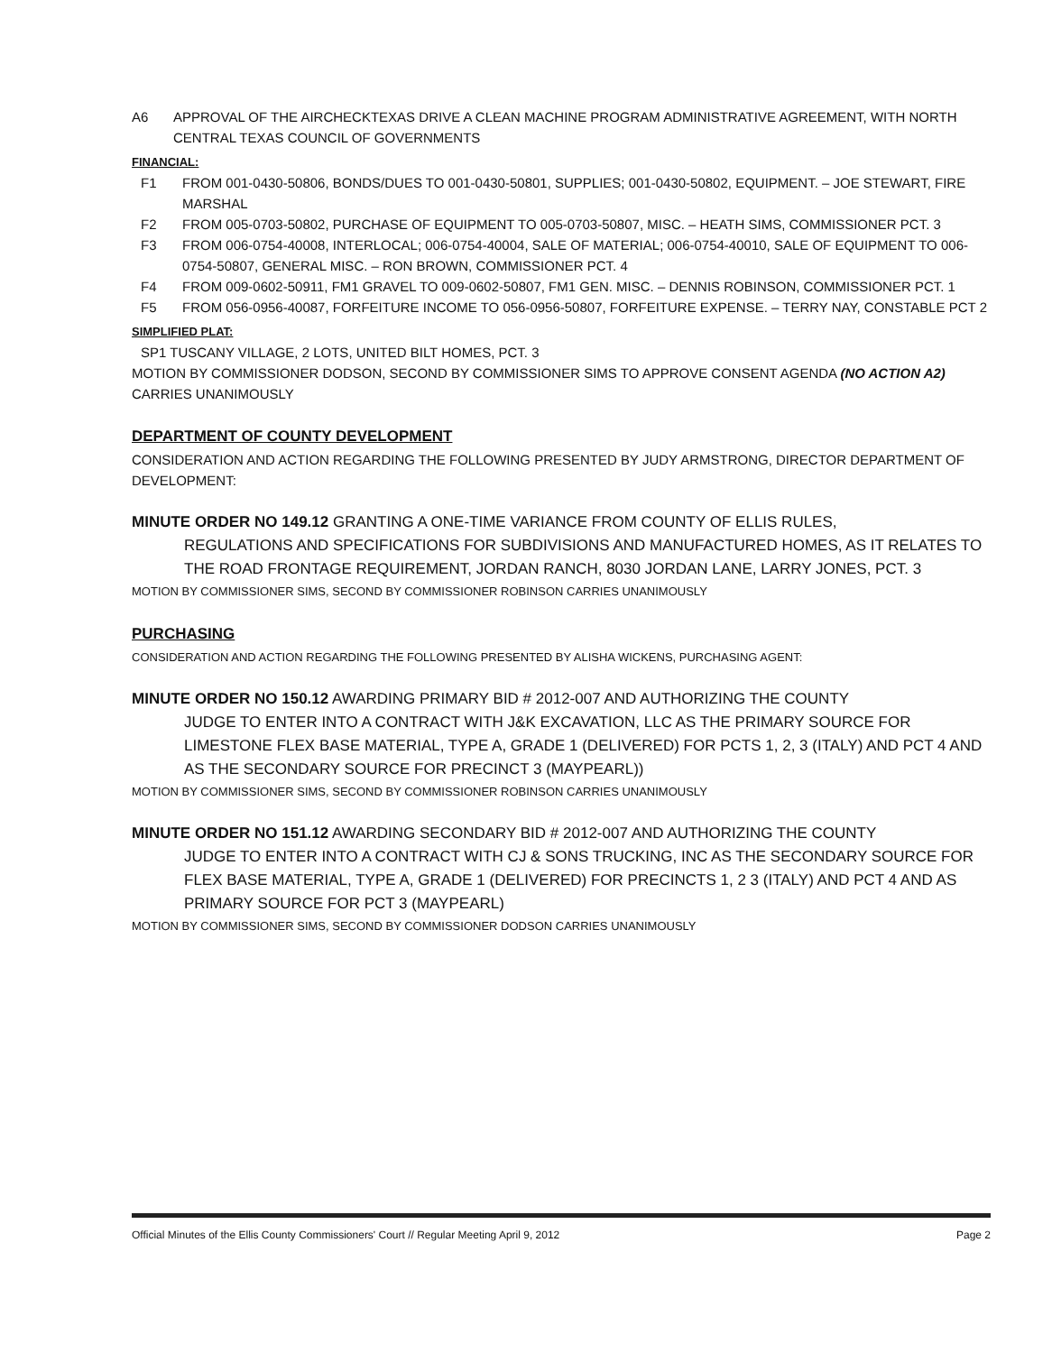A6 APPROVAL OF THE AIRCHECKTEXAS DRIVE A CLEAN MACHINE PROGRAM ADMINISTRATIVE AGREEMENT, WITH NORTH CENTRAL TEXAS COUNCIL OF GOVERNMENTS
FINANCIAL:
F1 FROM 001-0430-50806, BONDS/DUES TO 001-0430-50801, SUPPLIES; 001-0430-50802, EQUIPMENT. – JOE STEWART, FIRE MARSHAL
F2 FROM 005-0703-50802, PURCHASE OF EQUIPMENT TO 005-0703-50807, MISC. – HEATH SIMS, COMMISSIONER PCT. 3
F3 FROM 006-0754-40008, INTERLOCAL; 006-0754-40004, SALE OF MATERIAL; 006-0754-40010, SALE OF EQUIPMENT TO 006-0754-50807, GENERAL MISC. – RON BROWN, COMMISSIONER PCT. 4
F4 FROM 009-0602-50911, FM1 GRAVEL TO 009-0602-50807, FM1 GEN. MISC. – DENNIS ROBINSON, COMMISSIONER PCT. 1
F5 FROM 056-0956-40087, FORFEITURE INCOME TO 056-0956-50807, FORFEITURE EXPENSE. – TERRY NAY, CONSTABLE PCT 2
SIMPLIFIED PLAT:
SP1 TUSCANY VILLAGE, 2 LOTS, UNITED BILT HOMES, PCT. 3
MOTION BY COMMISSIONER DODSON, SECOND BY COMMISSIONER SIMS TO APPROVE CONSENT AGENDA (NO ACTION A2) CARRIES UNANIMOUSLY
DEPARTMENT OF COUNTY DEVELOPMENT
CONSIDERATION AND ACTION REGARDING THE FOLLOWING PRESENTED BY JUDY ARMSTRONG, DIRECTOR DEPARTMENT OF DEVELOPMENT:
MINUTE ORDER NO 149.12 GRANTING A ONE-TIME VARIANCE FROM COUNTY OF ELLIS RULES,
REGULATIONS AND SPECIFICATIONS FOR SUBDIVISIONS AND MANUFACTURED HOMES, AS IT RELATES TO THE ROAD FRONTAGE REQUIREMENT, JORDAN RANCH, 8030 JORDAN LANE, LARRY JONES, PCT. 3
MOTION BY COMMISSIONER SIMS, SECOND BY COMMISSIONER ROBINSON CARRIES UNANIMOUSLY
PURCHASING
CONSIDERATION AND ACTION REGARDING THE FOLLOWING PRESENTED BY ALISHA WICKENS, PURCHASING AGENT:
MINUTE ORDER NO 150.12 AWARDING PRIMARY BID # 2012-007 AND AUTHORIZING THE COUNTY
JUDGE TO ENTER INTO A CONTRACT WITH J&K EXCAVATION, LLC AS THE PRIMARY SOURCE FOR LIMESTONE FLEX BASE MATERIAL, TYPE A, GRADE 1 (DELIVERED) FOR PCTS 1, 2, 3 (ITALY) AND PCT 4 AND AS THE SECONDARY SOURCE FOR PRECINCT 3 (MAYPEARL))
MOTION BY COMMISSIONER SIMS, SECOND BY COMMISSIONER ROBINSON CARRIES UNANIMOUSLY
MINUTE ORDER NO 151.12 AWARDING SECONDARY BID # 2012-007 AND AUTHORIZING THE COUNTY
JUDGE TO ENTER INTO A CONTRACT WITH CJ & SONS TRUCKING, INC AS THE SECONDARY SOURCE FOR FLEX BASE MATERIAL, TYPE A, GRADE 1 (DELIVERED) FOR PRECINCTS 1, 2 3 (ITALY) AND PCT 4 AND AS PRIMARY SOURCE FOR PCT 3 (MAYPEARL)
MOTION BY COMMISSIONER SIMS, SECOND BY COMMISSIONER DODSON CARRIES UNANIMOUSLY
Official Minutes of the Ellis County Commissioners' Court // Regular Meeting April 9, 2012 Page 2